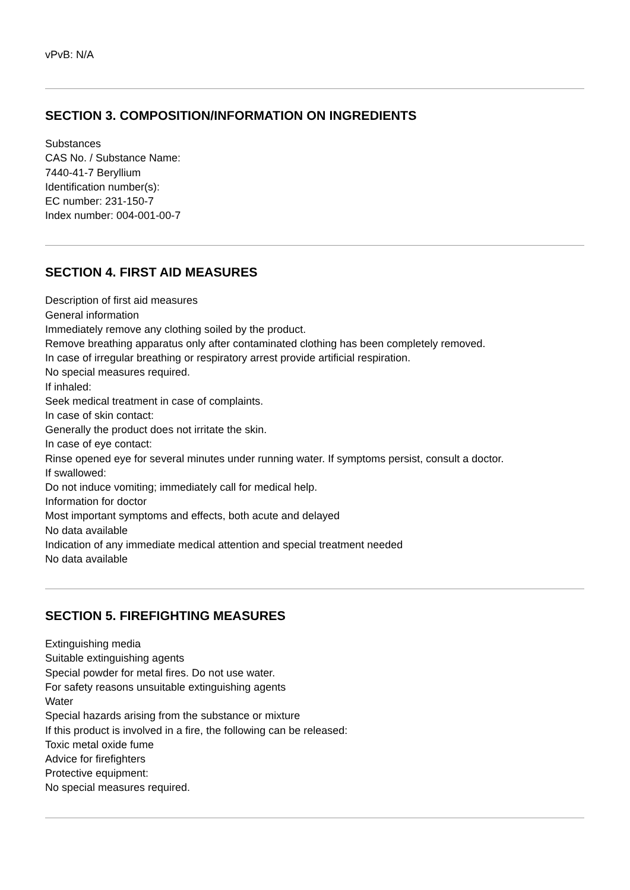vPvB: N/A
SECTION 3. COMPOSITION/INFORMATION ON INGREDIENTS
Substances
CAS No. / Substance Name:
7440-41-7 Beryllium
Identification number(s):
EC number: 231-150-7
Index number: 004-001-00-7
SECTION 4. FIRST AID MEASURES
Description of first aid measures
General information
Immediately remove any clothing soiled by the product.
Remove breathing apparatus only after contaminated clothing has been completely removed.
In case of irregular breathing or respiratory arrest provide artificial respiration.
No special measures required.
If inhaled:
Seek medical treatment in case of complaints.
In case of skin contact:
Generally the product does not irritate the skin.
In case of eye contact:
Rinse opened eye for several minutes under running water. If symptoms persist, consult a doctor.
If swallowed:
Do not induce vomiting; immediately call for medical help.
Information for doctor
Most important symptoms and effects, both acute and delayed
No data available
Indication of any immediate medical attention and special treatment needed
No data available
SECTION 5. FIREFIGHTING MEASURES
Extinguishing media
Suitable extinguishing agents
Special powder for metal fires. Do not use water.
For safety reasons unsuitable extinguishing agents
Water
Special hazards arising from the substance or mixture
If this product is involved in a fire, the following can be released:
Toxic metal oxide fume
Advice for firefighters
Protective equipment:
No special measures required.